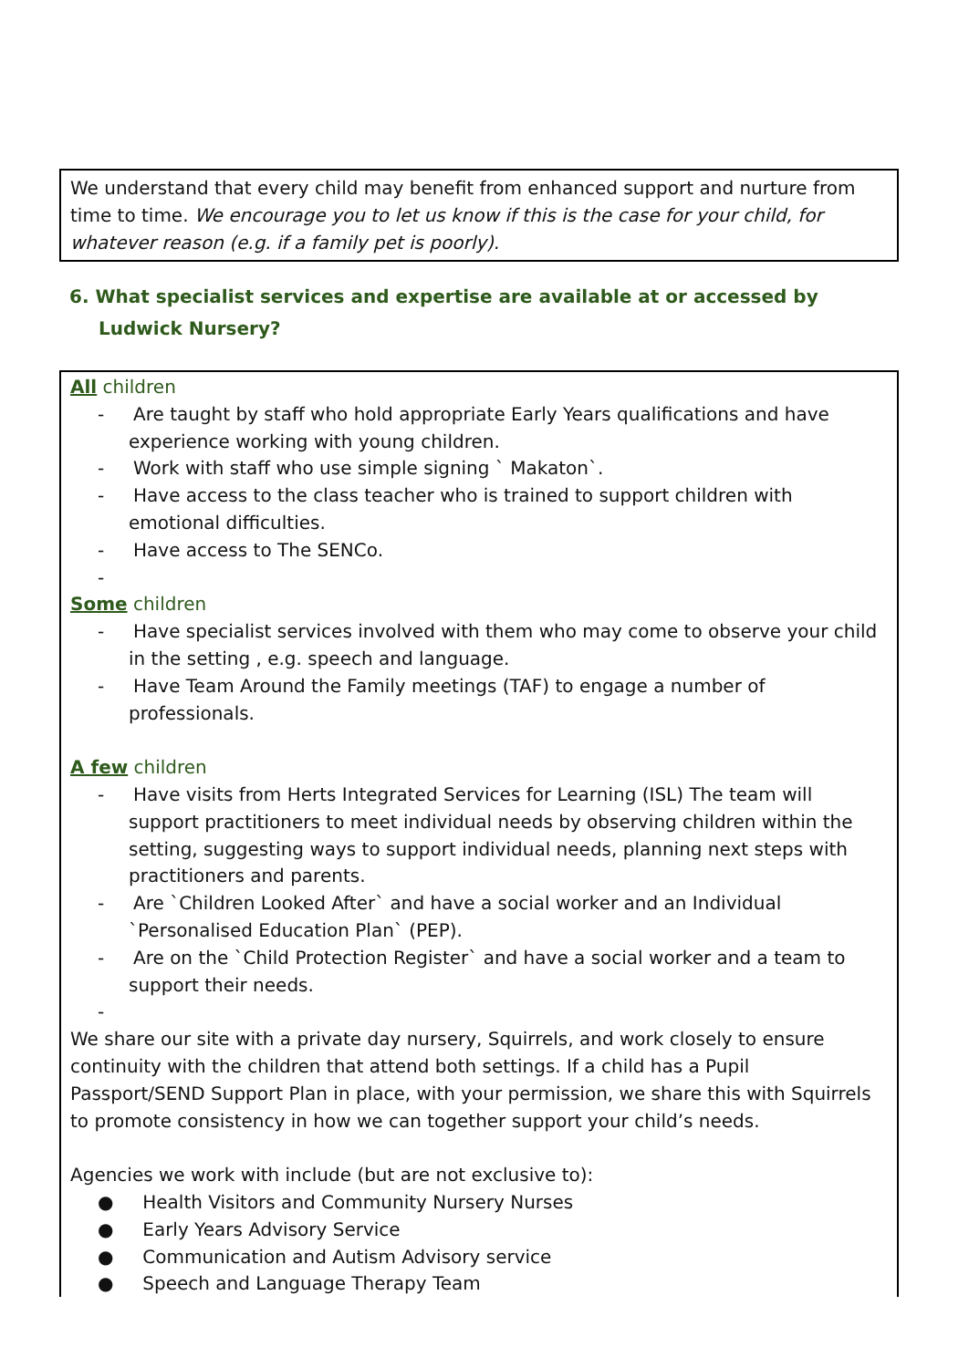We understand that every child may benefit from enhanced support and nurture from time to time. We encourage you to let us know if this is the case for your child, for whatever reason (e.g. if a family pet is poorly).
6. What specialist services and expertise are available at or accessed by Ludwick Nursery?
All children
- Are taught by staff who hold appropriate Early Years qualifications and have experience working with young children.
- Work with staff who use simple signing ` Makaton`.
- Have access to the class teacher who is trained to support children with emotional difficulties.
- Have access to The SENCo.
-
Some children
- Have specialist services involved with them who may come to observe your child in the setting , e.g. speech and language.
- Have Team Around the Family meetings (TAF) to engage a number of professionals.
A few children
- Have visits from Herts Integrated Services for Learning (ISL) The team will support practitioners to meet individual needs by observing children within the setting, suggesting ways to support individual needs, planning next steps with practitioners and parents.
- Are `Children Looked After` and have a social worker and an Individual `Personalised Education Plan` (PEP).
- Are on the `Child Protection Register` and have a social worker and a team to support their needs.
-
We share our site with a private day nursery, Squirrels, and work closely to ensure continuity with the children that attend both settings. If a child has a Pupil Passport/SEND Support Plan in place, with your permission, we share this with Squirrels to promote consistency in how we can together support your child’s needs.
Agencies we work with include (but are not exclusive to):
● Health Visitors and Community Nursery Nurses
● Early Years Advisory Service
● Communication and Autism Advisory service
● Speech and Language Therapy Team